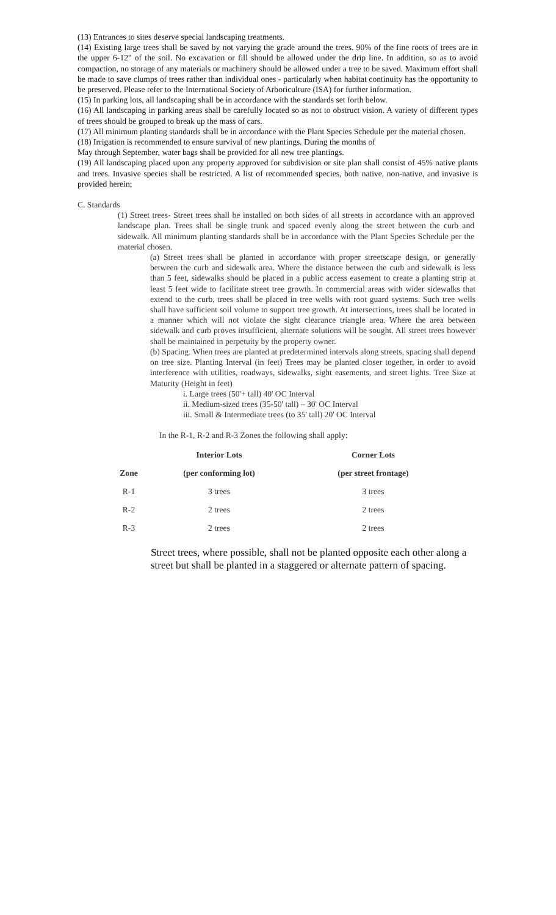(13) Entrances to sites deserve special landscaping treatments.
(14) Existing large trees shall be saved by not varying the grade around the trees. 90% of the fine roots of trees are in the upper 6-12" of the soil. No excavation or fill should be allowed under the drip line. In addition, so as to avoid compaction, no storage of any materials or machinery should be allowed under a tree to be saved. Maximum effort shall be made to save clumps of trees rather than individual ones - particularly when habitat continuity has the opportunity to be preserved. Please refer to the International Society of Arboriculture (ISA) for further information.
(15) In parking lots, all landscaping shall be in accordance with the standards set forth below.
(16) All landscaping in parking areas shall be carefully located so as not to obstruct vision. A variety of different types of trees should be grouped to break up the mass of cars.
(17) All minimum planting standards shall be in accordance with the Plant Species Schedule per the material chosen.
(18) Irrigation is recommended to ensure survival of new plantings. During the months of
May through September, water bags shall be provided for all new tree plantings.
(19) All landscaping placed upon any property approved for subdivision or site plan shall consist of 45% native plants and trees. Invasive species shall be restricted. A list of recommended species, both native, non-native, and invasive is provided herein;
C. Standards
(1) Street trees- Street trees shall be installed on both sides of all streets in accordance with an approved landscape plan. Trees shall be single trunk and spaced evenly along the street between the curb and sidewalk. All minimum planting standards shall be in accordance with the Plant Species Schedule per the material chosen.
(a) Street trees shall be planted in accordance with proper streetscape design, or generally between the curb and sidewalk area. Where the distance between the curb and sidewalk is less than 5 feet, sidewalks should be placed in a public access easement to create a planting strip at least 5 feet wide to facilitate street tree growth. In commercial areas with wider sidewalks that extend to the curb, trees shall be placed in tree wells with root guard systems. Such tree wells shall have sufficient soil volume to support tree growth. At intersections, trees shall be located in a manner which will not violate the sight clearance triangle area. Where the area between sidewalk and curb proves insufficient, alternate solutions will be sought. All street trees however shall be maintained in perpetuity by the property owner.
(b) Spacing. When trees are planted at predetermined intervals along streets, spacing shall depend on tree size. Planting Interval (in feet) Trees may be planted closer together, in order to avoid interference with utilities, roadways, sidewalks, sight easements, and street lights. Tree Size at Maturity (Height in feet)
i. Large trees (50'+ tall) 40' OC Interval
ii. Medium-sized trees (35-50' tall) – 30' OC Interval
iii. Small & Intermediate trees (to 35' tall) 20' OC Interval
In the R-1, R-2 and R-3 Zones the following shall apply:
| | Interior Lots | Corner Lots |
| --- | --- | --- |
| Zone | (per conforming lot) | (per street frontage) |
| R-1 | 3 trees | 3 trees |
| R-2 | 2 trees | 2 trees |
| R-3 | 2 trees | 2 trees |
Street trees, where possible, shall not be planted opposite each other along a street but shall be planted in a staggered or alternate pattern of spacing.